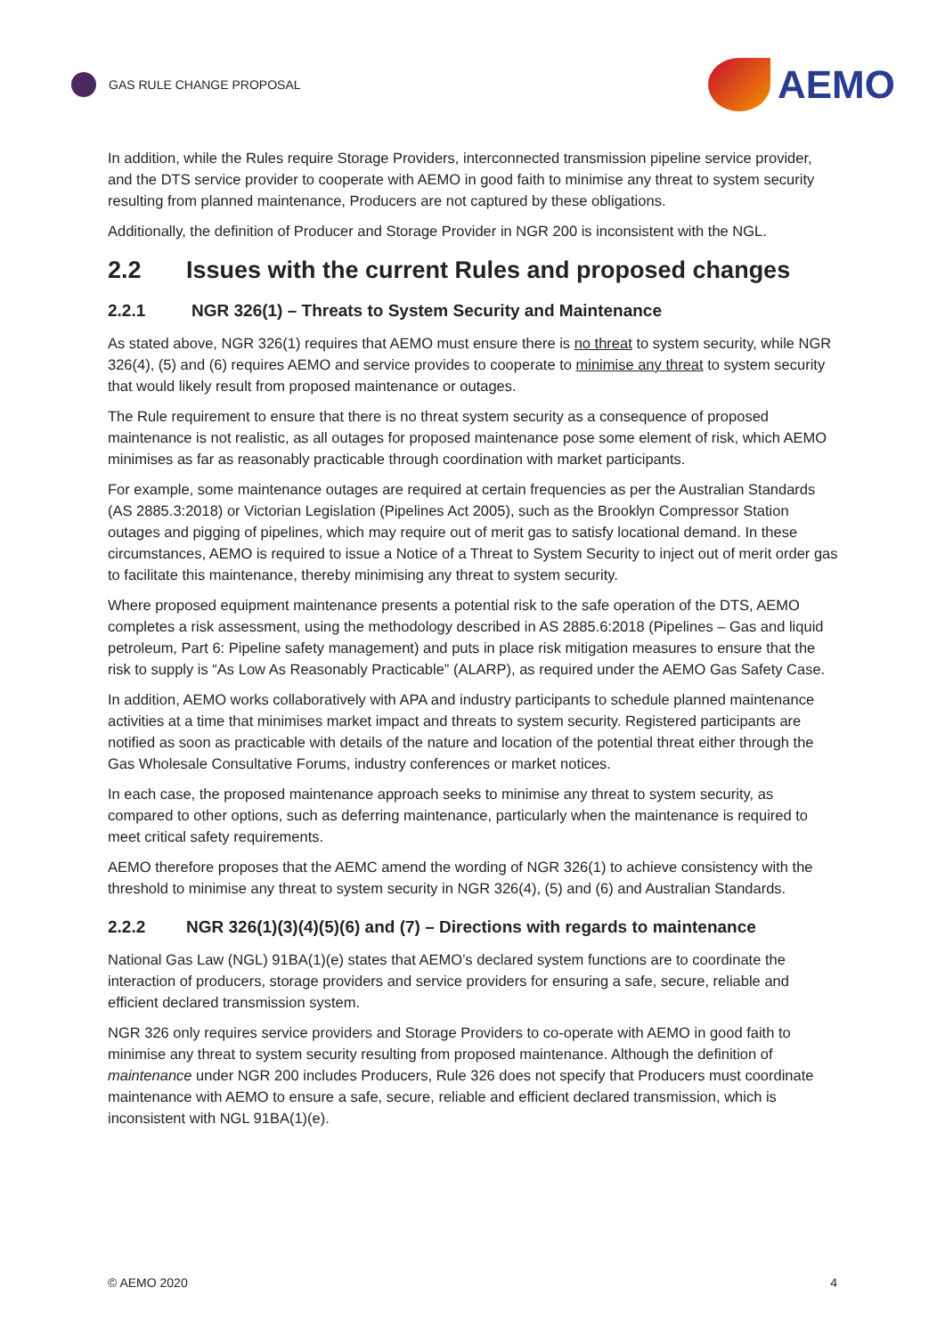GAS RULE CHANGE PROPOSAL
AEMO
In addition, while the Rules require Storage Providers, interconnected transmission pipeline service provider, and the DTS service provider to cooperate with AEMO in good faith to minimise any threat to system security resulting from planned maintenance, Producers are not captured by these obligations.
Additionally, the definition of Producer and Storage Provider in NGR 200 is inconsistent with the NGL.
2.2 Issues with the current Rules and proposed changes
2.2.1 NGR 326(1) – Threats to System Security and Maintenance
As stated above, NGR 326(1) requires that AEMO must ensure there is no threat to system security, while NGR 326(4), (5) and (6) requires AEMO and service provides to cooperate to minimise any threat to system security that would likely result from proposed maintenance or outages.
The Rule requirement to ensure that there is no threat system security as a consequence of proposed maintenance is not realistic, as all outages for proposed maintenance pose some element of risk, which AEMO minimises as far as reasonably practicable through coordination with market participants.
For example, some maintenance outages are required at certain frequencies as per the Australian Standards (AS 2885.3:2018) or Victorian Legislation (Pipelines Act 2005), such as the Brooklyn Compressor Station outages and pigging of pipelines, which may require out of merit gas to satisfy locational demand. In these circumstances, AEMO is required to issue a Notice of a Threat to System Security to inject out of merit order gas to facilitate this maintenance, thereby minimising any threat to system security.
Where proposed equipment maintenance presents a potential risk to the safe operation of the DTS, AEMO completes a risk assessment, using the methodology described in AS 2885.6:2018 (Pipelines – Gas and liquid petroleum, Part 6: Pipeline safety management) and puts in place risk mitigation measures to ensure that the risk to supply is “As Low As Reasonably Practicable” (ALARP), as required under the AEMO Gas Safety Case.
In addition, AEMO works collaboratively with APA and industry participants to schedule planned maintenance activities at a time that minimises market impact and threats to system security. Registered participants are notified as soon as practicable with details of the nature and location of the potential threat either through the Gas Wholesale Consultative Forums, industry conferences or market notices.
In each case, the proposed maintenance approach seeks to minimise any threat to system security, as compared to other options, such as deferring maintenance, particularly when the maintenance is required to meet critical safety requirements.
AEMO therefore proposes that the AEMC amend the wording of NGR 326(1) to achieve consistency with the threshold to minimise any threat to system security in NGR 326(4), (5) and (6) and Australian Standards.
2.2.2 NGR 326(1)(3)(4)(5)(6) and (7) – Directions with regards to maintenance
National Gas Law (NGL) 91BA(1)(e) states that AEMO’s declared system functions are to coordinate the interaction of producers, storage providers and service providers for ensuring a safe, secure, reliable and efficient declared transmission system.
NGR 326 only requires service providers and Storage Providers to co-operate with AEMO in good faith to minimise any threat to system security resulting from proposed maintenance. Although the definition of maintenance under NGR 200 includes Producers, Rule 326 does not specify that Producers must coordinate maintenance with AEMO to ensure a safe, secure, reliable and efficient declared transmission, which is inconsistent with NGL 91BA(1)(e).
© AEMO 2020 4